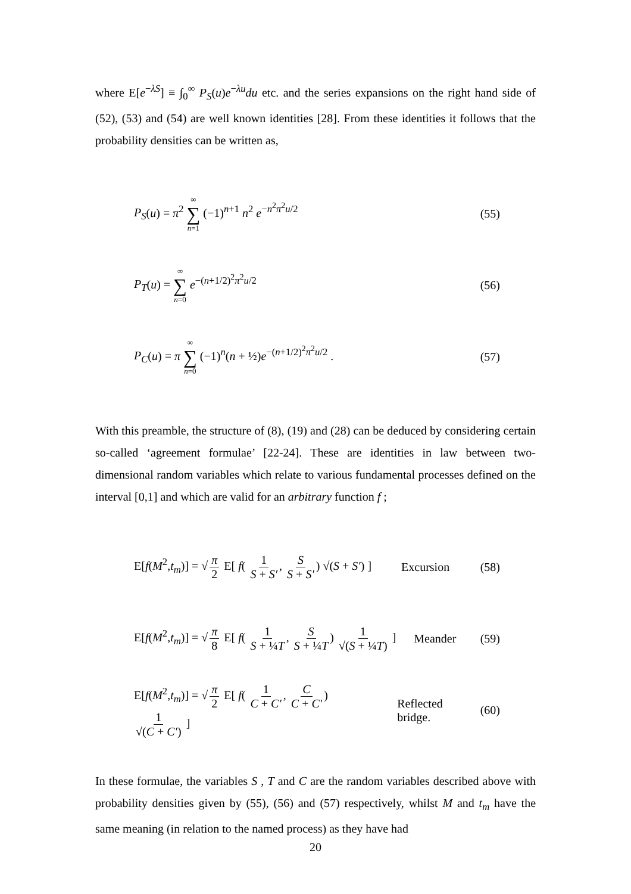where E[e<sup>−λS</sup>] ≡ ∫<sub>0</sub><sup>∞</sup> P<sub>S</sub>(u)e<sup>−λu</sup>du etc. and the series expansions on the right hand side of (52), (53) and (54) are well known identities [28]. From these identities it follows that the probability densities can be written as,
P<sub>S</sub>(u) = π<sup>2</sup> ∞ ∑ n=1 (−1)<sup>n+1</sup> n<sup>2</sup> e<sup>−n<sup>2</sup>π<sup>2</sup>u/2</sup> (55)
P<sub>T</sub>(u) = ∞ ∑ n=0 e<sup>−(n+1/2)<sup>2</sup>π<sup>2</sup>u/2</sup> (56)
P<sub>C</sub>(u) = π ∞ ∑ n=0 (−1)<sup>n</sup>(n + ½)e<sup>−(n+1/2)<sup>2</sup>π<sup>2</sup>u/2</sup> . (57)
With this preamble, the structure of (8), (19) and (28) can be deduced by considering certain so-called ‘agreement formulae’ [22-24]. These are identities in law between two-dimensional random variables which relate to various fundamental processes defined on the interval [0,1] and which are valid for an arbitrary function f ;
E[f(M<sup>2</sup>,t<sub>m</sub>)] = √ π 2 E[ f( 1 S + S′, S S + S′) √(S + S′) ] Excursion (58)
E[f(M<sup>2</sup>,t<sub>m</sub>)] = √ π 8 E[ f( 1 S + ¼T, S S + ¼T) 1 √(S + ¼T) ] Meander (59)
E[f(M<sup>2</sup>,t<sub>m</sub>)] = √ π 2 E[ f( 1 C + C′, C C + C′) 1 √(C + C′) ] Reflected bridge. (60)
In these formulae, the variables S , T and C are the random variables described above with probability densities given by (55), (56) and (57) respectively, whilst M and t<sub>m</sub> have the same meaning (in relation to the named process) as they have had
20